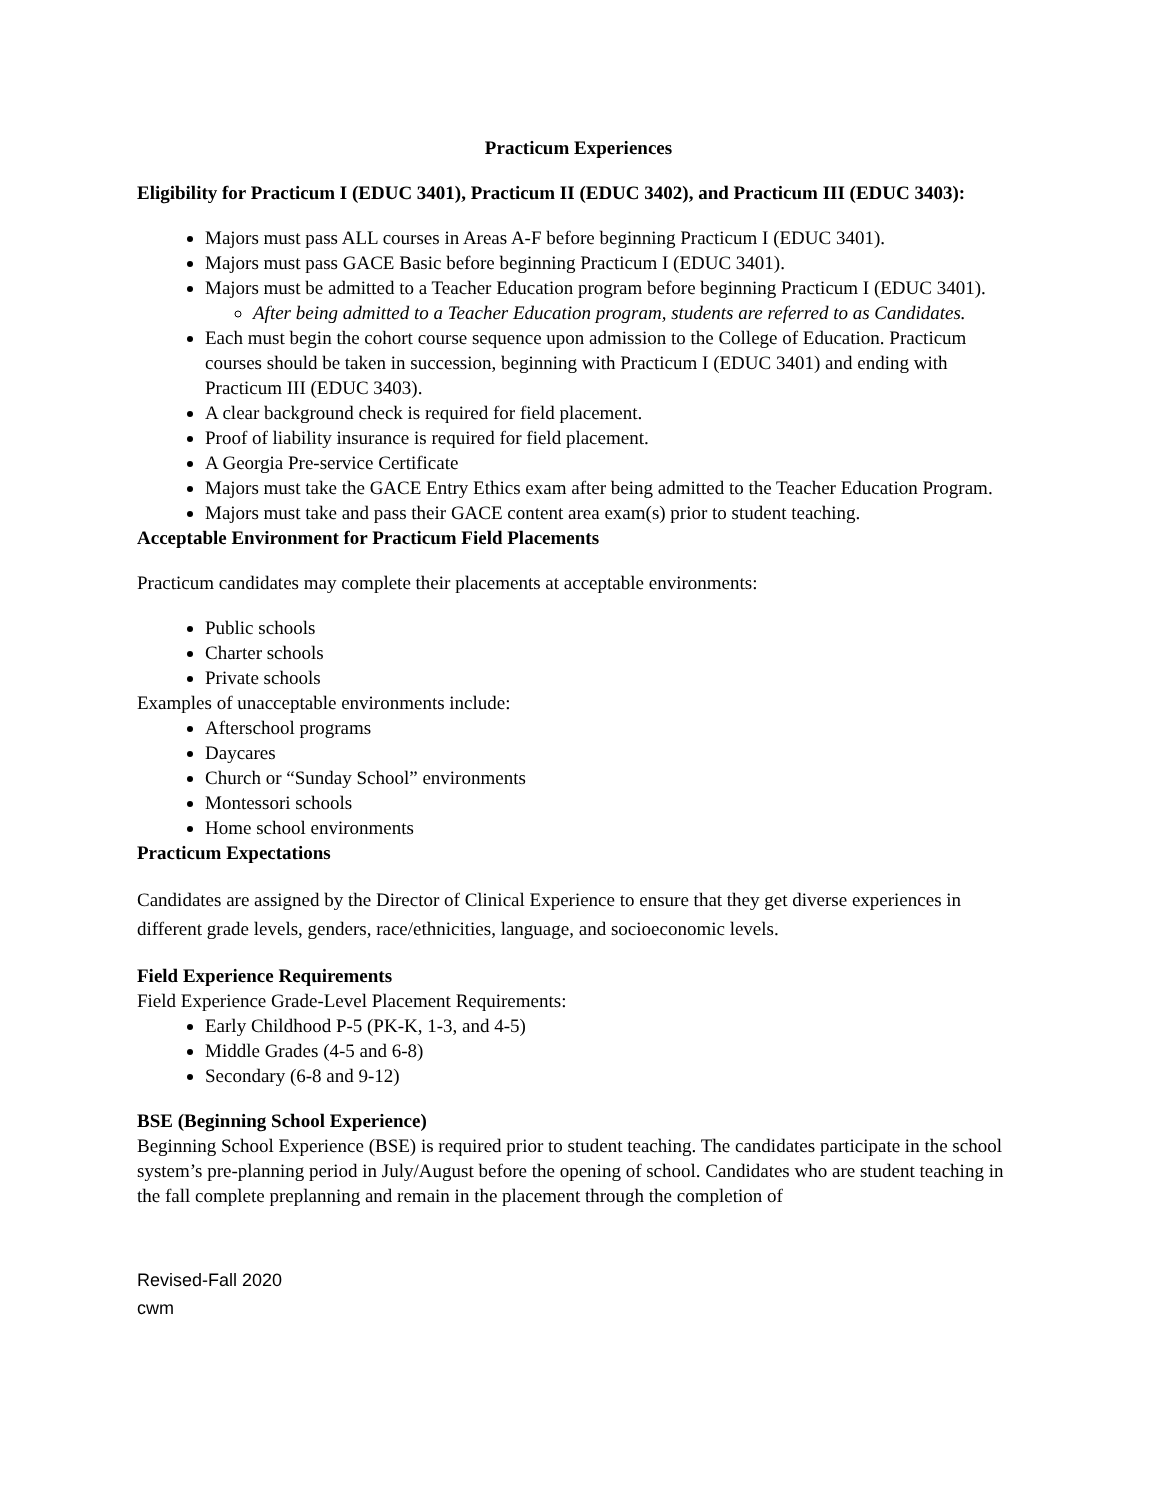Practicum Experiences
Eligibility for Practicum I (EDUC 3401), Practicum II (EDUC 3402), and Practicum III (EDUC 3403):
Majors must pass ALL courses in Areas A-F before beginning Practicum I (EDUC 3401).
Majors must pass GACE Basic before beginning Practicum I (EDUC 3401).
Majors must be admitted to a Teacher Education program before beginning Practicum I (EDUC 3401).
After being admitted to a Teacher Education program, students are referred to as Candidates.
Each must begin the cohort course sequence upon admission to the College of Education. Practicum courses should be taken in succession, beginning with Practicum I (EDUC 3401) and ending with Practicum III (EDUC 3403).
A clear background check is required for field placement.
Proof of liability insurance is required for field placement.
A Georgia Pre-service Certificate
Majors must take the GACE Entry Ethics exam after being admitted to the Teacher Education Program.
Majors must take and pass their GACE content area exam(s) prior to student teaching.
Acceptable Environment for Practicum Field Placements
Practicum candidates may complete their placements at acceptable environments:
Public schools
Charter schools
Private schools
Examples of unacceptable environments include:
Afterschool programs
Daycares
Church or “Sunday School” environments
Montessori schools
Home school environments
Practicum Expectations
Candidates are assigned by the Director of Clinical Experience to ensure that they get diverse experiences in different grade levels, genders, race/ethnicities, language, and socioeconomic levels.
Field Experience Requirements
Field Experience Grade-Level Placement Requirements:
Early Childhood P-5 (PK-K, 1-3, and 4-5)
Middle Grades (4-5 and 6-8)
Secondary (6-8 and 9-12)
BSE (Beginning School Experience)
Beginning School Experience (BSE) is required prior to student teaching. The candidates participate in the school system’s pre-planning period in July/August before the opening of school. Candidates who are student teaching in the fall complete preplanning and remain in the placement through the completion of
Revised-Fall 2020
cwm